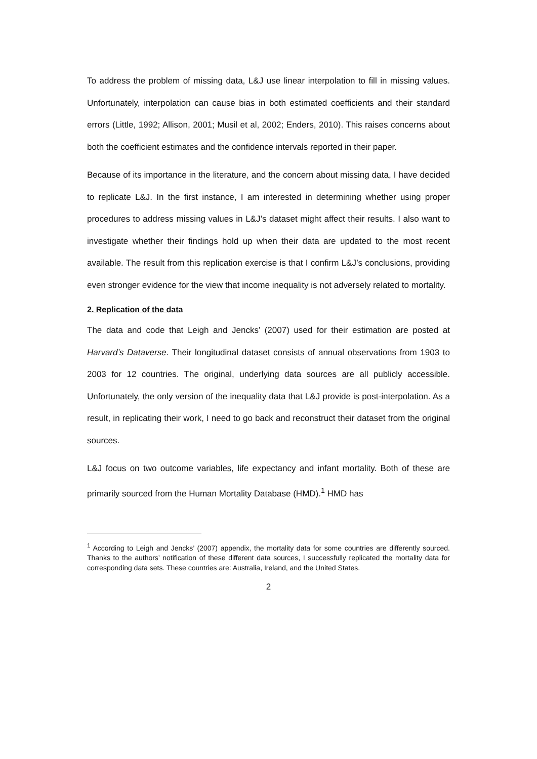To address the problem of missing data, L&J use linear interpolation to fill in missing values. Unfortunately, interpolation can cause bias in both estimated coefficients and their standard errors (Little, 1992; Allison, 2001; Musil et al, 2002; Enders, 2010). This raises concerns about both the coefficient estimates and the confidence intervals reported in their paper.
Because of its importance in the literature, and the concern about missing data, I have decided to replicate L&J. In the first instance, I am interested in determining whether using proper procedures to address missing values in L&J’s dataset might affect their results. I also want to investigate whether their findings hold up when their data are updated to the most recent available. The result from this replication exercise is that I confirm L&J’s conclusions, providing even stronger evidence for the view that income inequality is not adversely related to mortality.
2. Replication of the data
The data and code that Leigh and Jencks’ (2007) used for their estimation are posted at Harvard’s Dataverse. Their longitudinal dataset consists of annual observations from 1903 to 2003 for 12 countries. The original, underlying data sources are all publicly accessible. Unfortunately, the only version of the inequality data that L&J provide is post-interpolation. As a result, in replicating their work, I need to go back and reconstruct their dataset from the original sources.
L&J focus on two outcome variables, life expectancy and infant mortality. Both of these are primarily sourced from the Human Mortality Database (HMD).<sup>1</sup> HMD has
<sup>1</sup> According to Leigh and Jencks’ (2007) appendix, the mortality data for some countries are differently sourced. Thanks to the authors’ notification of these different data sources, I successfully replicated the mortality data for corresponding data sets. These countries are: Australia, Ireland, and the United States.
2